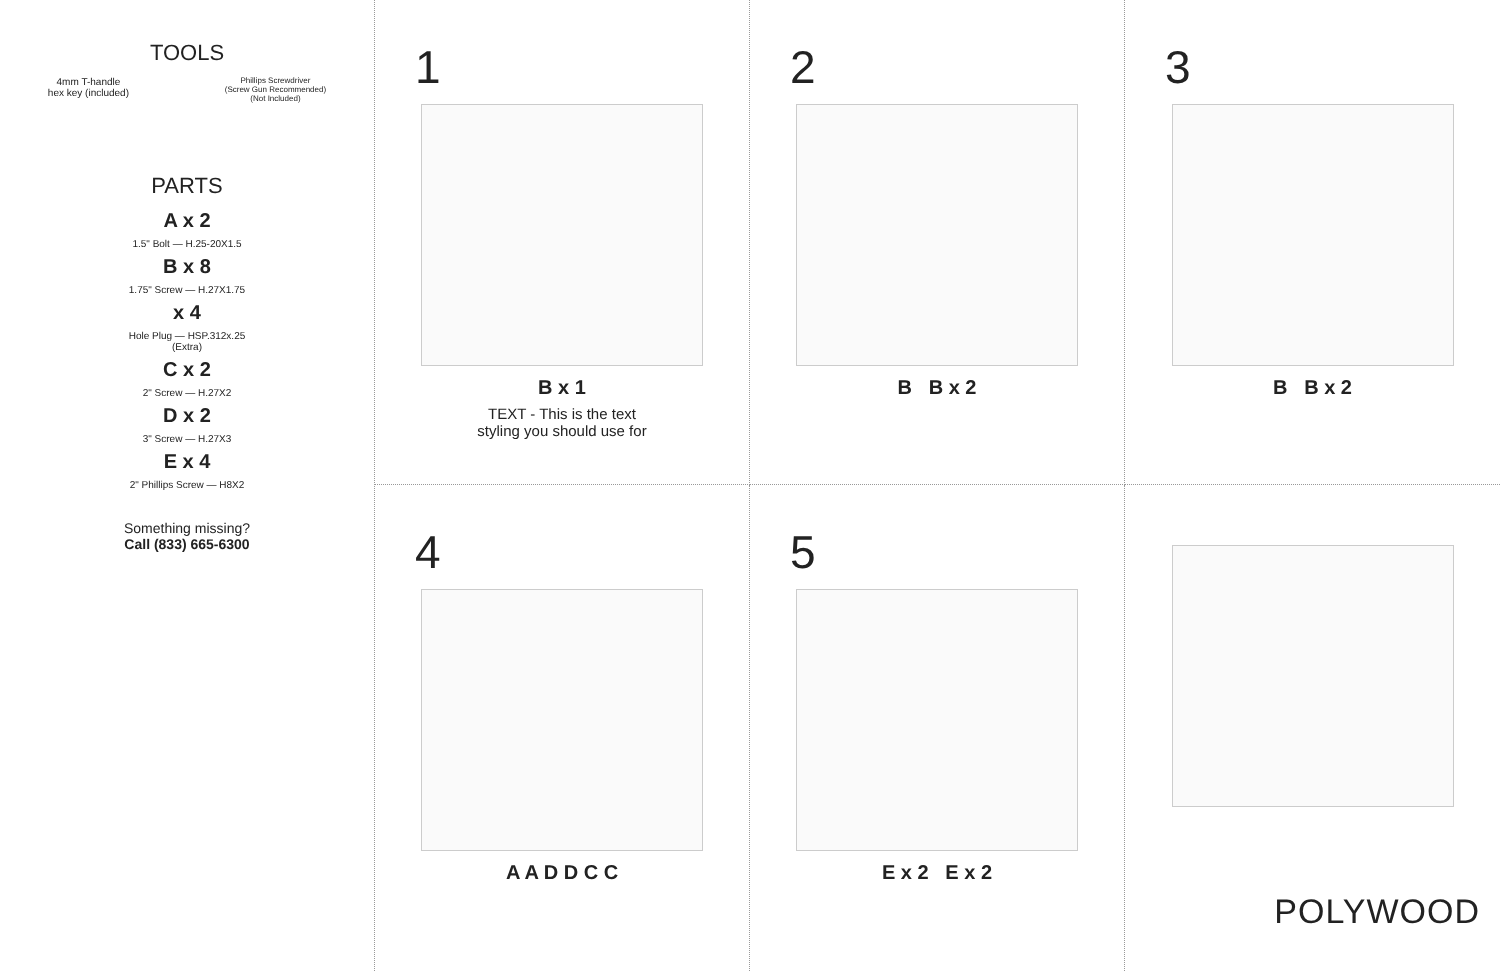TOOLS
4mm T-handle
hex key (included)
Phillips Screwdriver
(Screw Gun Recommended)
(Not Included)
PARTS
A x 2
1.5" Bolt — H.25-20X1.5
B x 8
1.75" Screw — H.27X1.75
x 4
Hole Plug — HSP.312x.25
(Extra)
C x 2
2" Screw — H.27X2
D x 2
3" Screw — H.27X3
E x 4
2" Phillips Screw — H8X2
Something missing?
Call (833) 665-6300
1
B x 1
TEXT - This is the text
styling you should use for
2
B B x 2
3
B B x 2
4
A A D D C C
5
E x 2 E x 2
POLYWOOD